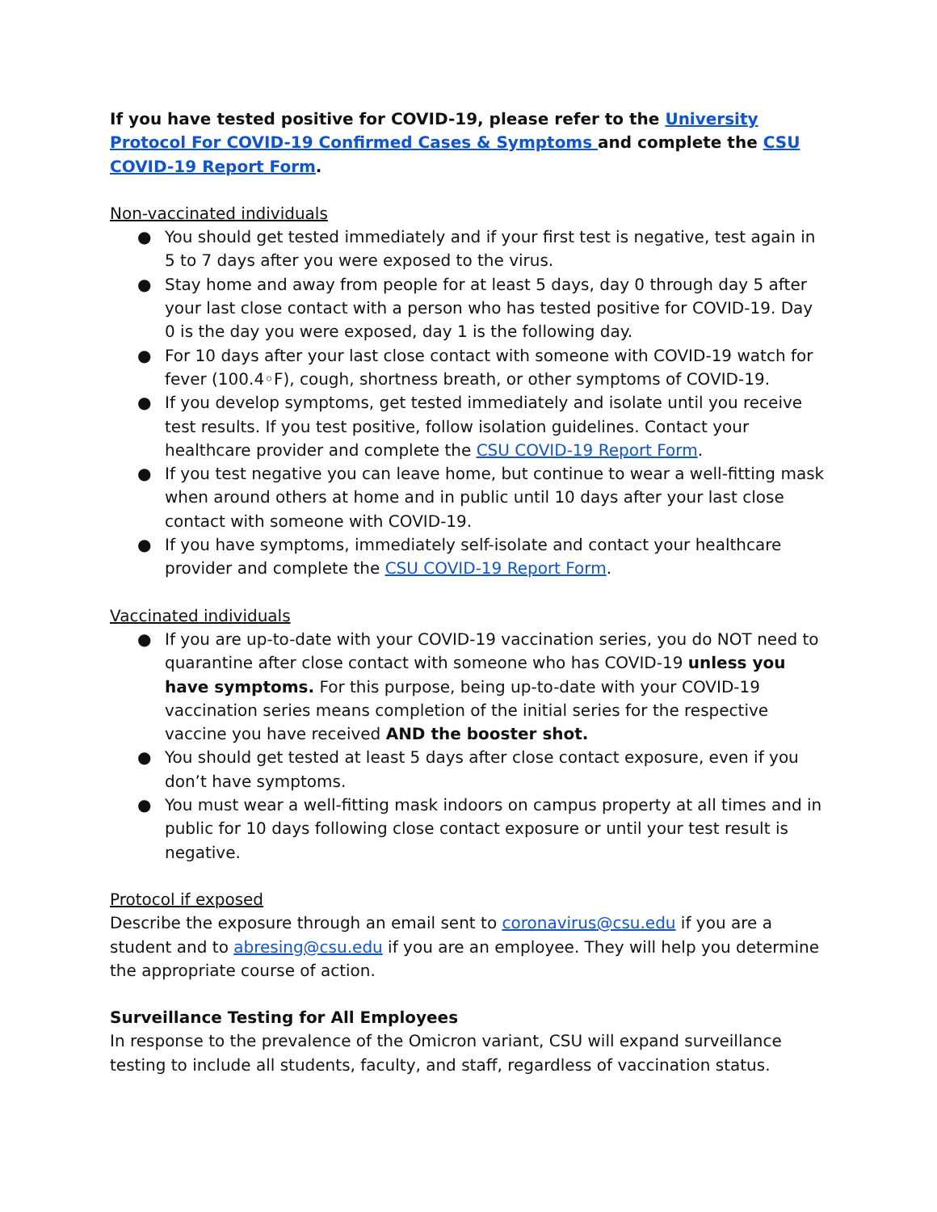If you have tested positive for COVID-19, please refer to the University Protocol For COVID-19 Confirmed Cases & Symptoms and complete the CSU COVID-19 Report Form.
Non-vaccinated individuals
● You should get tested immediately and if your first test is negative, test again in 5 to 7 days after you were exposed to the virus.
● Stay home and away from people for at least 5 days, day 0 through day 5 after your last close contact with a person who has tested positive for COVID-19. Day 0 is the day you were exposed, day 1 is the following day.
● For 10 days after your last close contact with someone with COVID-19 watch for fever (100.4◦F), cough, shortness breath, or other symptoms of COVID-19.
● If you develop symptoms, get tested immediately and isolate until you receive test results. If you test positive, follow isolation guidelines. Contact your healthcare provider and complete the CSU COVID-19 Report Form.
● If you test negative you can leave home, but continue to wear a well-fitting mask when around others at home and in public until 10 days after your last close contact with someone with COVID-19.
● If you have symptoms, immediately self-isolate and contact your healthcare provider and complete the CSU COVID-19 Report Form.
Vaccinated individuals
● If you are up-to-date with your COVID-19 vaccination series, you do NOT need to quarantine after close contact with someone who has COVID-19 unless you have symptoms. For this purpose, being up-to-date with your COVID-19 vaccination series means completion of the initial series for the respective vaccine you have received AND the booster shot.
● You should get tested at least 5 days after close contact exposure, even if you don’t have symptoms.
● You must wear a well-fitting mask indoors on campus property at all times and in public for 10 days following close contact exposure or until your test result is negative.
Protocol if exposed
Describe the exposure through an email sent to coronavirus@csu.edu if you are a student and to abresing@csu.edu if you are an employee. They will help you determine the appropriate course of action.
Surveillance Testing for All Employees
In response to the prevalence of the Omicron variant, CSU will expand surveillance testing to include all students, faculty, and staff, regardless of vaccination status.